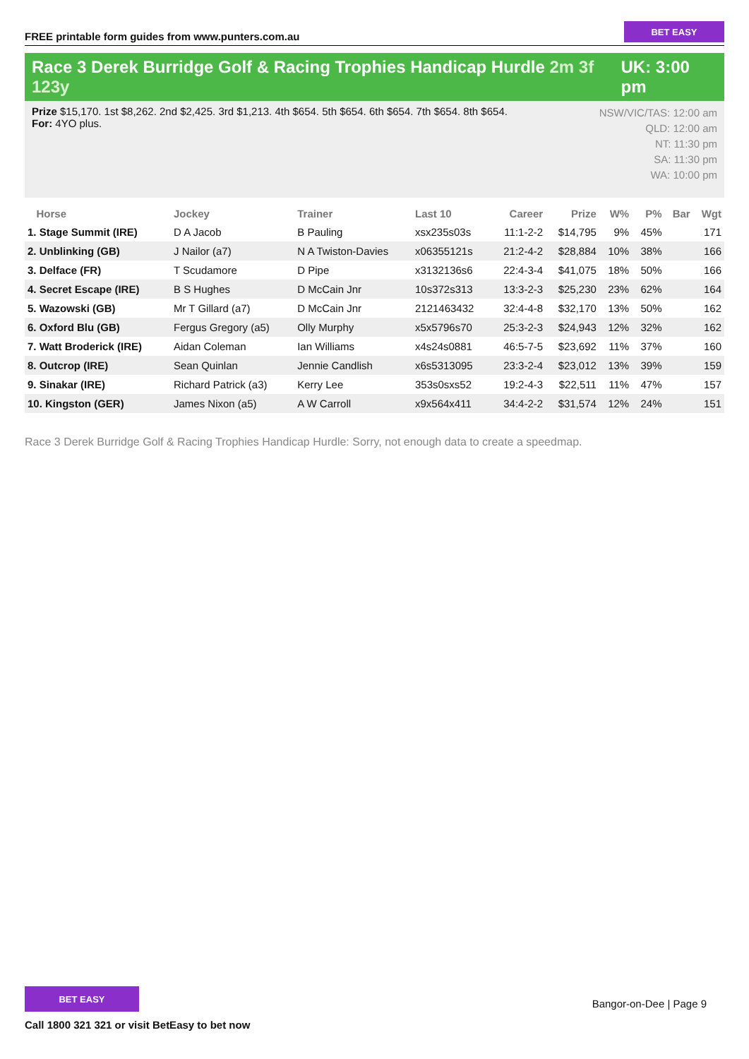FREE printable form guides from www.punters.com.au
BET EASY
Race 3 Derek Burridge Golf & Racing Trophies Handicap Hurdle 2m 3f 123y
UK: 3:00 pm
Prize $15,170. 1st $8,262. 2nd $2,425. 3rd $1,213. 4th $654. 5th $654. 6th $654. 7th $654. 8th $654.
For: 4YO plus.
NSW/VIC/TAS: 12:00 am
QLD: 12:00 am
NT: 11:30 pm
SA: 11:30 pm
WA: 10:00 pm
| Horse | Jockey | Trainer | Last 10 | Career | Prize | W% | P% | Bar | Wgt |
| --- | --- | --- | --- | --- | --- | --- | --- | --- | --- |
| 1. Stage Summit (IRE) | D A Jacob | B Pauling | xsx235s03s | 11:1-2-2 | $14,795 | 9% | 45% | | 171 |
| 2. Unblinking (GB) | J Nailor (a7) | N A Twiston-Davies | x06355121s | 21:2-4-2 | $28,884 | 10% | 38% | | 166 |
| 3. Delface (FR) | T Scudamore | D Pipe | x3132136s6 | 22:4-3-4 | $41,075 | 18% | 50% | | 166 |
| 4. Secret Escape (IRE) | B S Hughes | D McCain Jnr | 10s372s313 | 13:3-2-3 | $25,230 | 23% | 62% | | 164 |
| 5. Wazowski (GB) | Mr T Gillard (a7) | D McCain Jnr | 2121463432 | 32:4-4-8 | $32,170 | 13% | 50% | | 162 |
| 6. Oxford Blu (GB) | Fergus Gregory (a5) | Olly Murphy | x5x5796s70 | 25:3-2-3 | $24,943 | 12% | 32% | | 162 |
| 7. Watt Broderick (IRE) | Aidan Coleman | Ian Williams | x4s24s0881 | 46:5-7-5 | $23,692 | 11% | 37% | | 160 |
| 8. Outcrop (IRE) | Sean Quinlan | Jennie Candlish | x6s5313095 | 23:3-2-4 | $23,012 | 13% | 39% | | 159 |
| 9. Sinakar (IRE) | Richard Patrick (a3) | Kerry Lee | 353s0sxs52 | 19:2-4-3 | $22,511 | 11% | 47% | | 157 |
| 10. Kingston (GER) | James Nixon (a5) | A W Carroll | x9x564x411 | 34:4-2-2 | $31,574 | 12% | 24% | | 151 |
Race 3 Derek Burridge Golf & Racing Trophies Handicap Hurdle: Sorry, not enough data to create a speedmap.
BET EASY
Call 1800 321 321 or visit BetEasy to bet now
Bangor-on-Dee | Page 9